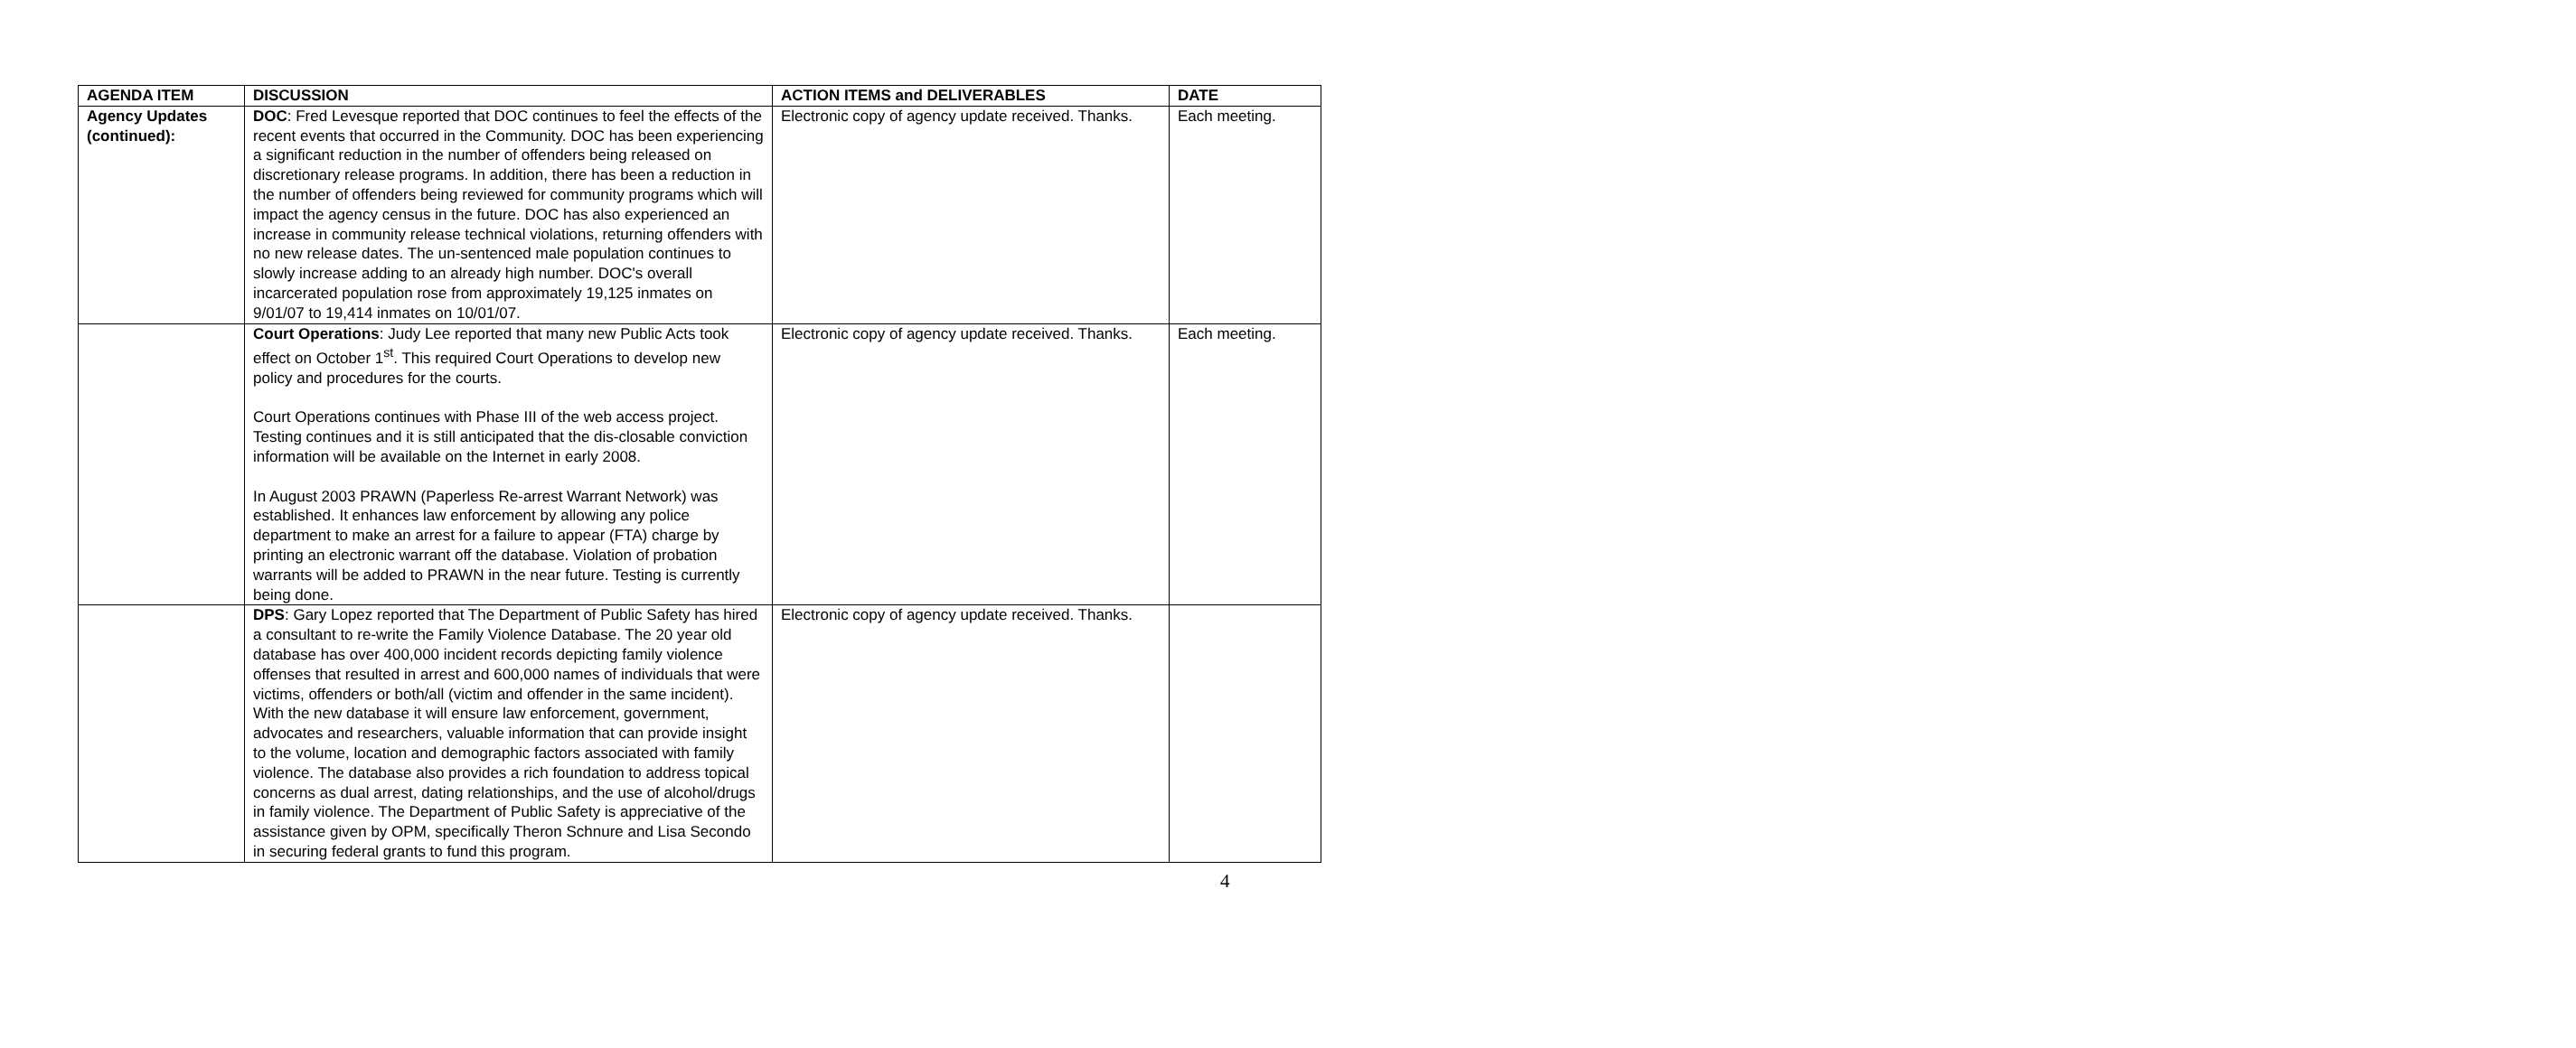| AGENDA ITEM | DISCUSSION | ACTION ITEMS and DELIVERABLES | DATE |
| --- | --- | --- | --- |
| Agency Updates (continued): | DOC : Fred Levesque reported that DOC continues to feel the effects of the recent events that occurred in the Community. DOC has been experiencing a significant reduction in the number of offenders being released on discretionary release programs. In addition, there has been a reduction in the number of offenders being reviewed for community programs which will impact the agency census in the future. DOC has also experienced an increase in community release technical violations, returning offenders with no new release dates. The un-sentenced male population continues to slowly increase adding to an already high number. DOC's overall incarcerated population rose from approximately 19,125 inmates on 9/01/07 to 19,414 inmates on 10/01/07. | Electronic copy of agency update received. Thanks. | Each meeting. |
| | Court Operations : Judy Lee reported that many new Public Acts took effect on October 1<sup>st</sup>. This required Court Operations to develop new policy and procedures for the courts. Court Operations continues with Phase III of the web access project. Testing continues and it is still anticipated that the dis-closable conviction information will be available on the Internet in early 2008. In August 2003 PRAWN (Paperless Re-arrest Warrant Network) was established. It enhances law enforcement by allowing any police department to make an arrest for a failure to appear (FTA) charge by printing an electronic warrant off the database. Violation of probation warrants will be added to PRAWN in the near future. Testing is currently being done. | Electronic copy of agency update received. Thanks. | Each meeting. |
| | DPS : Gary Lopez reported that The Department of Public Safety has hired a consultant to re-write the Family Violence Database. The 20 year old database has over 400,000 incident records depicting family violence offenses that resulted in arrest and 600,000 names of individuals that were victims, offenders or both/all (victim and offender in the same incident). With the new database it will ensure law enforcement, government, advocates and researchers, valuable information that can provide insight to the volume, location and demographic factors associated with family violence. The database also provides a rich foundation to address topical concerns as dual arrest, dating relationships, and the use of alcohol/drugs in family violence. The Department of Public Safety is appreciative of the assistance given by OPM, specifically Theron Schnure and Lisa Secondo in securing federal grants to fund this program. | Electronic copy of agency update received. Thanks. | |
4